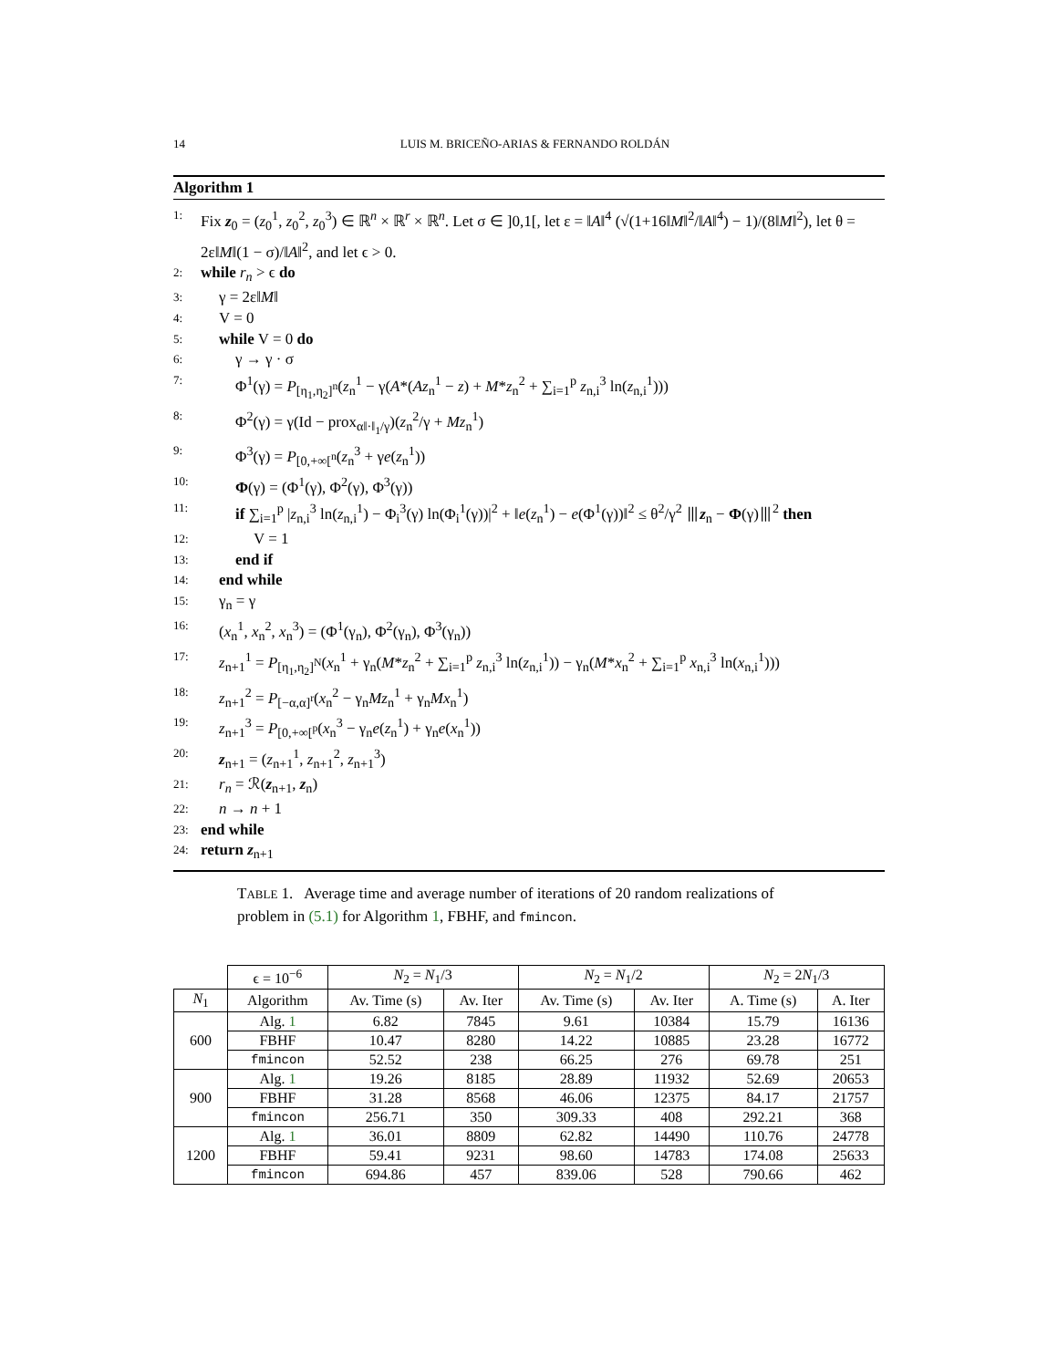14 LUIS M. BRICEÑO-ARIAS & FERNANDO ROLDÁN
Algorithm 1
1: Fix z<sub>0</sub> = (z<sub>0</sub><sup>1</sup>, z<sub>0</sub><sup>2</sup>, z<sub>0</sub><sup>3</sup>) ∈ ℝ<sup>n</sup> × ℝ<sup>r</sup> × ℝ<sup>n</sup>. Let σ ∈ ]0,1[, let ε = ‖A‖<sup>4</sup> (√(1+16‖M‖<sup>2</sup>/‖A‖<sup>4</sup>) − 1)/(8‖M‖<sup>2</sup>), let θ = 2ε‖M‖(1 − σ)/‖A‖<sup>2</sup>, and let ϵ > 0.
2: while r<sub>n</sub> > ϵ do
3: γ = 2ε‖M‖
4: V = 0
5: while V = 0 do
6: γ → γ · σ
7: Φ<sup>1</sup>(γ) = P<sub>[η<sub>1</sub>,η<sub>2</sub>]<sup>n</sup></sub>(z<sub>n</sub><sup>1</sup> − γ(A*(Az<sub>n</sub><sup>1</sup> − z) + M*z<sub>n</sub><sup>2</sup> + ∑<sub>i=1</sub><sup>p</sup> z<sub>n,i</sub><sup>3</sup> ln(z<sub>n,i</sub><sup>1</sup>)))
8: Φ<sup>2</sup>(γ) = γ(Id − prox<sub>α‖·‖<sub>1</sub>/γ</sub>)(z<sub>n</sub><sup>2</sup>/γ + Mz<sub>n</sub><sup>1</sup>)
9: Φ<sup>3</sup>(γ) = P<sub>[0,+∞[<sup>n</sup></sub>(z<sub>n</sub><sup>3</sup> + γe(z<sub>n</sub><sup>1</sup>))
10: Φ(γ) = (Φ<sup>1</sup>(γ), Φ<sup>2</sup>(γ), Φ<sup>3</sup>(γ))
11: if ∑<sub>i=1</sub><sup>p</sup> |z<sub>n,i</sub><sup>3</sup> ln(z<sub>n,i</sub><sup>1</sup>) − Φ<sub>i</sub><sup>3</sup>(γ) ln(Φ<sub>i</sub><sup>1</sup>(γ))|<sup>2</sup> + ‖e(z<sub>n</sub><sup>1</sup>) − e(Φ<sup>1</sup>(γ))‖<sup>2</sup> ≤ θ<sup>2</sup>/γ<sup>2</sup> ⦀z<sub>n</sub> − Φ(γ)⦀<sup>2</sup> then
12: V = 1
13: end if
14: end while
15: γ<sub>n</sub> = γ
16: (x<sub>n</sub><sup>1</sup>, x<sub>n</sub><sup>2</sup>, x<sub>n</sub><sup>3</sup>) = (Φ<sup>1</sup>(γ<sub>n</sub>), Φ<sup>2</sup>(γ<sub>n</sub>), Φ<sup>3</sup>(γ<sub>n</sub>))
17: z<sub>n+1</sub><sup>1</sup> = P<sub>[η<sub>1</sub>,η<sub>2</sub>]<sup>N</sup></sub>(x<sub>n</sub><sup>1</sup> + γ<sub>n</sub>(M*z<sub>n</sub><sup>2</sup> + ∑<sub>i=1</sub><sup>p</sup> z<sub>n,i</sub><sup>3</sup> ln(z<sub>n,i</sub><sup>1</sup>)) − γ<sub>n</sub>(M*x<sub>n</sub><sup>2</sup> + ∑<sub>i=1</sub><sup>p</sup> x<sub>n,i</sub><sup>3</sup> ln(x<sub>n,i</sub><sup>1</sup>)))
18: z<sub>n+1</sub><sup>2</sup> = P<sub>[−α,α]<sup>r</sup></sub>(x<sub>n</sub><sup>2</sup> − γ<sub>n</sub>Mz<sub>n</sub><sup>1</sup> + γ<sub>n</sub>Mx<sub>n</sub><sup>1</sup>)
19: z<sub>n+1</sub><sup>3</sup> = P<sub>[0,+∞[<sup>p</sup></sub>(x<sub>n</sub><sup>3</sup> − γ<sub>n</sub>e(z<sub>n</sub><sup>1</sup>) + γ<sub>n</sub>e(x<sub>n</sub><sup>1</sup>))
20: z<sub>n+1</sub> = (z<sub>n+1</sub><sup>1</sup>, z<sub>n+1</sub><sup>2</sup>, z<sub>n+1</sub><sup>3</sup>)
21: r<sub>n</sub> = ℛ(z<sub>n+1</sub>, z<sub>n</sub>)
22: n → n + 1
23: end while
24: return z<sub>n+1</sub>
TABLE 1. Average time and average number of iterations of 20 random realizations of problem in (5.1) for Algorithm 1, FBHF, and fmincon.
| | ϵ = 10<sup>−6</sup> | N<sub>2</sub> = N<sub>1</sub>/3 | | N<sub>2</sub> = N<sub>1</sub>/2 | | N<sub>2</sub> = 2 N<sub>1</sub>/3 | |
| N<sub>1</sub> | Algorithm | Av. Time (s) | Av. Iter | Av. Time (s) | Av. Iter | A. Time (s) | A. Iter |
| 600 | Alg. 1 | 6.82 | 7845 | 9.61 | 10384 | 15.79 | 16136 |
| | FBHF | 10.47 | 8280 | 14.22 | 10885 | 23.28 | 16772 |
| | fmincon | 52.52 | 238 | 66.25 | 276 | 69.78 | 251 |
| 900 | Alg. 1 | 19.26 | 8185 | 28.89 | 11932 | 52.69 | 20653 |
| | FBHF | 31.28 | 8568 | 46.06 | 12375 | 84.17 | 21757 |
| | fmincon | 256.71 | 350 | 309.33 | 408 | 292.21 | 368 |
| 1200 | Alg. 1 | 36.01 | 8809 | 62.82 | 14490 | 110.76 | 24778 |
| | FBHF | 59.41 | 9231 | 98.60 | 14783 | 174.08 | 25633 |
| | fmincon | 694.86 | 457 | 839.06 | 528 | 790.66 | 462 |